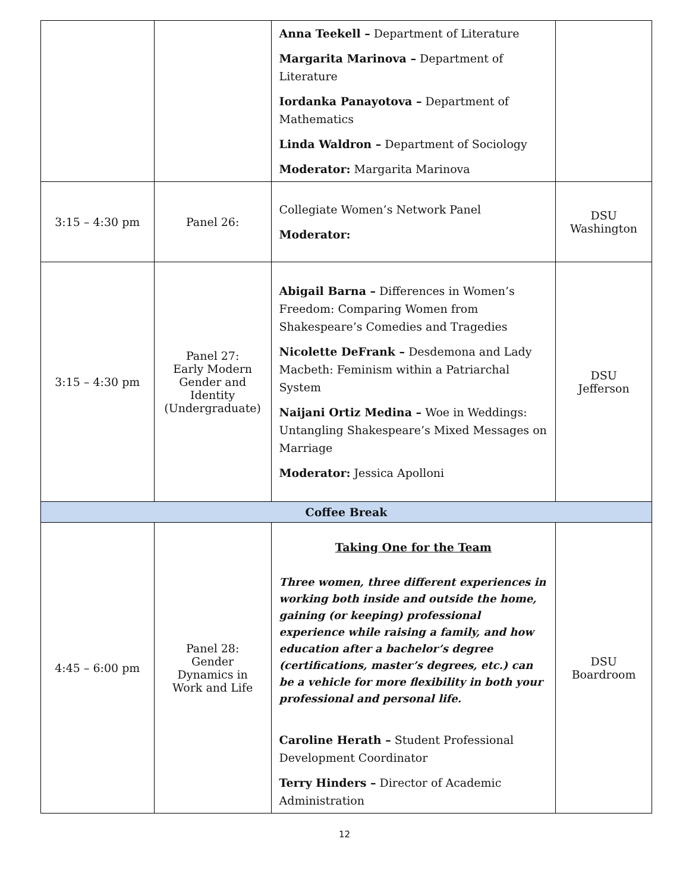| | | Anna Teekell – Department of Literature Margarita Marinova – Department of Literature Iordanka Panayotova – Department of Mathematics Linda Waldron – Department of Sociology Moderator: Margarita Marinova | |
| 3:15 – 4:30 pm | Panel 26: | Collegiate Women’s Network Panel Moderator: | DSU Washington |
| 3:15 – 4:30 pm | Panel 27: Early Modern Gender and Identity (Undergraduate) | Abigail Barna – Differences in Women’s Freedom: Comparing Women from Shakespeare’s Comedies and Tragedies Nicolette DeFrank – Desdemona and Lady Macbeth: Feminism within a Patriarchal System Naijani Ortiz Medina – Woe in Weddings: Untangling Shakespeare’s Mixed Messages on Marriage Moderator: Jessica Apolloni | DSU Jefferson |
| Coffee Break | | | |
| 4:45 – 6:00 pm | Panel 28: Gender Dynamics in Work and Life | Taking One for the Team Three women, three different experiences in working both inside and outside the home, gaining (or keeping) professional experience while raising a family, and how education after a bachelor’s degree (certifications, master’s degrees, etc.) can be a vehicle for more flexibility in both your professional and personal life. Caroline Herath – Student Professional Development Coordinator Terry Hinders – Director of Academic Administration | DSU Boardroom |
12